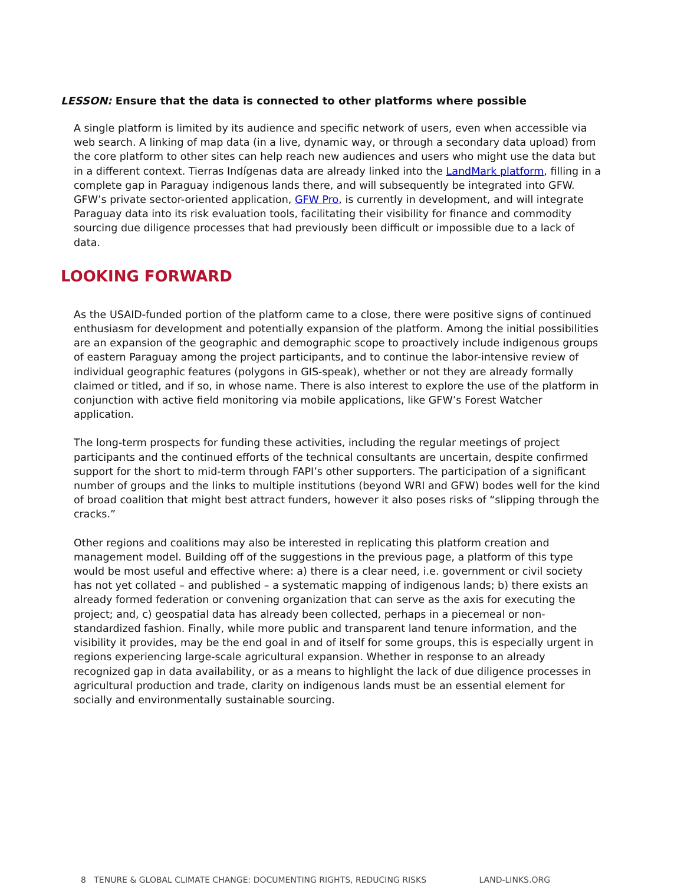LESSON: Ensure that the data is connected to other platforms where possible
A single platform is limited by its audience and specific network of users, even when accessible via web search. A linking of map data (in a live, dynamic way, or through a secondary data upload) from the core platform to other sites can help reach new audiences and users who might use the data but in a different context. Tierras Indígenas data are already linked into the LandMark platform, filling in a complete gap in Paraguay indigenous lands there, and will subsequently be integrated into GFW. GFW’s private sector-oriented application, GFW Pro, is currently in development, and will integrate Paraguay data into its risk evaluation tools, facilitating their visibility for finance and commodity sourcing due diligence processes that had previously been difficult or impossible due to a lack of data.
LOOKING FORWARD
As the USAID-funded portion of the platform came to a close, there were positive signs of continued enthusiasm for development and potentially expansion of the platform. Among the initial possibilities are an expansion of the geographic and demographic scope to proactively include indigenous groups of eastern Paraguay among the project participants, and to continue the labor-intensive review of individual geographic features (polygons in GIS-speak), whether or not they are already formally claimed or titled, and if so, in whose name. There is also interest to explore the use of the platform in conjunction with active field monitoring via mobile applications, like GFW’s Forest Watcher application.
The long-term prospects for funding these activities, including the regular meetings of project participants and the continued efforts of the technical consultants are uncertain, despite confirmed support for the short to mid-term through FAPI’s other supporters. The participation of a significant number of groups and the links to multiple institutions (beyond WRI and GFW) bodes well for the kind of broad coalition that might best attract funders, however it also poses risks of “slipping through the cracks.”
Other regions and coalitions may also be interested in replicating this platform creation and management model. Building off of the suggestions in the previous page, a platform of this type would be most useful and effective where: a) there is a clear need, i.e. government or civil society has not yet collated – and published – a systematic mapping of indigenous lands; b) there exists an already formed federation or convening organization that can serve as the axis for executing the project; and, c) geospatial data has already been collected, perhaps in a piecemeal or non-standardized fashion. Finally, while more public and transparent land tenure information, and the visibility it provides, may be the end goal in and of itself for some groups, this is especially urgent in regions experiencing large-scale agricultural expansion. Whether in response to an already recognized gap in data availability, or as a means to highlight the lack of due diligence processes in agricultural production and trade, clarity on indigenous lands must be an essential element for socially and environmentally sustainable sourcing.
8 TENURE & GLOBAL CLIMATE CHANGE: DOCUMENTING RIGHTS, REDUCING RISKS LAND-LINKS.ORG